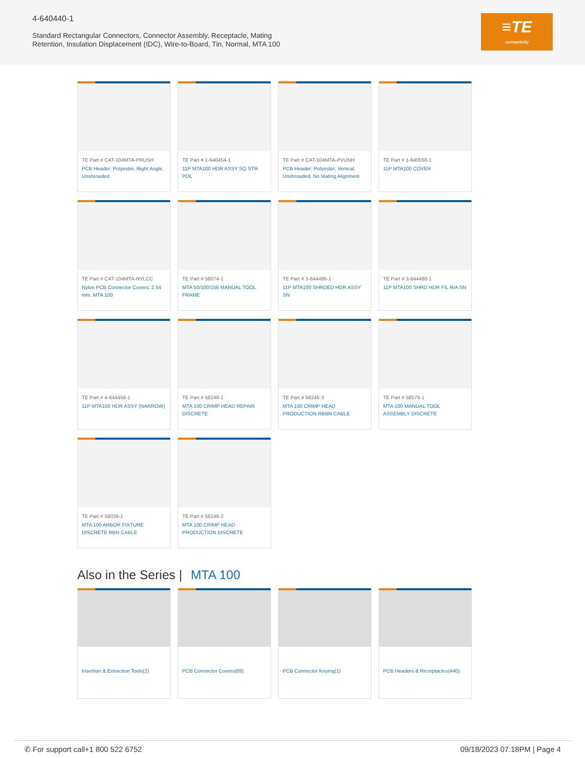4-640440-1
Standard Rectangular Connectors, Connector Assembly, Receptacle, Mating Retention, Insulation Displacement (IDC), Wire-to-Board, Tin, Normal, MTA 100
≡TE
connectivity
TE Part # CAT-104MTA-PRUSH
PCB Header: Polyester, Right Angle, Unshrouded
TE Part # 1-640454-1
11P MTA100 HDR ASSY SQ STR POL
TE Part # CAT-104MTA-PVUNH
PCB Header: Polyester, Vertical, Unshrouded, No Mating Alignment
TE Part # 1-640550-1
11P MTA100 COVER
TE Part # CAT-104MTA-NYLCC
Nylon PCB Connector Covers: 2.54 mm, MTA 100
TE Part # 58074-1
MTA 50/100/156 MANUAL TOOL FRAME
TE Part # 3-644486-1
11P MTA100 SHRDED HDR ASSY SN
TE Part # 3-644488-1
11P MTA100 SHRD HDR F/L R/A SN
TE Part # 4-644456-1
11P MTA100 HDR ASSY (NARROW)
TE Part # 58246-1
MTA 100 CRIMP HEAD REPAIR DISCRETE
TE Part # 58246-3
MTA 100 CRIMP HEAD PRODUCTION RBBN CABLE
TE Part # 58579-1
MTA 100 MANUAL TOOL ASSEMBLY DISCRETE
TE Part # 58039-1
MTA 100 ARBOR FIXTURE DISCRETE RBN CABLE
TE Part # 58246-2
MTA 100 CRIMP HEAD PRODUCTION DISCRETE
Also in the Series | MTA 100
Insertion & Extraction Tools(2)
PCB Connector Covers(69)
PCB Connector Keying(1)
PCB Headers & Receptacles(440)
✆ For support call+1 800 522 6752 09/18/2023 07:18PM | Page 4